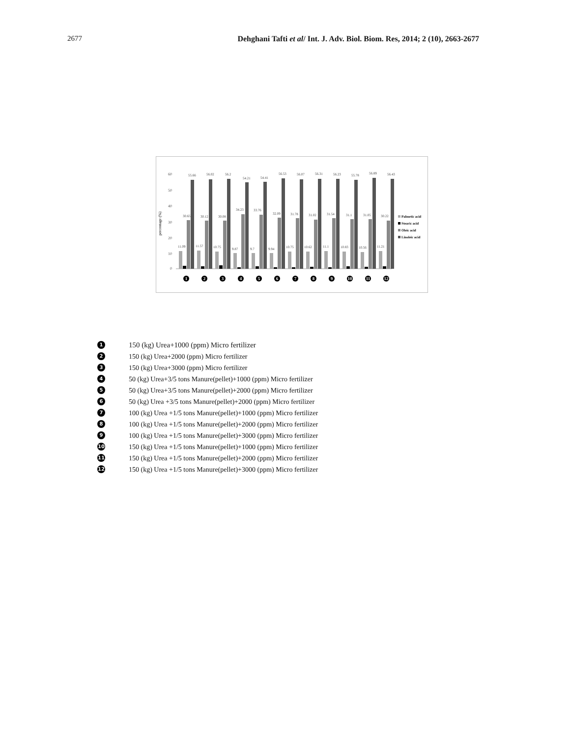2677 Dehghani Tafti et al/ Int. J. Adv. Biol. Biom. Res, 2014; 2 (10), 2663-2677
percentage (%)
60
50
40
30
20
10
0
55.66
56.02
56.2
54.21
54.41
56.53
56.07
56.31
56.23
55.78
56.89
56.43
11.09
11.57
10.75
9.87
9.7
9.94
10.75
10.62
11.1
10.83
10.56
11.21
30.65
30.12
30.08
34.23
33.76
32.09
31.78
31.02
31.54
31.1
31.05
30.22
Palmetic acid
Stearic acid
Oleic acid
Linoleic acid
1
2
3
4
5
6
7
8
9
10
11
12
1 150 (kg) Urea+1000 (ppm) Micro fertilizer
2 150 (kg) Urea+2000 (ppm) Micro fertilizer
3 150 (kg) Urea+3000 (ppm) Micro fertilizer
4 50 (kg) Urea+3/5 tons Manure(pellet)+1000 (ppm) Micro fertilizer
5 50 (kg) Urea+3/5 tons Manure(pellet)+2000 (ppm) Micro fertilizer
6 50 (kg) Urea +3/5 tons Manure(pellet)+2000 (ppm) Micro fertilizer
7 100 (kg) Urea +1/5 tons Manure(pellet)+1000 (ppm) Micro fertilizer
8 100 (kg) Urea +1/5 tons Manure(pellet)+2000 (ppm) Micro fertilizer
9 100 (kg) Urea +1/5 tons Manure(pellet)+3000 (ppm) Micro fertilizer
10 150 (kg) Urea +1/5 tons Manure(pellet)+1000 (ppm) Micro fertilizer
11 150 (kg) Urea +1/5 tons Manure(pellet)+2000 (ppm) Micro fertilizer
12 150 (kg) Urea +1/5 tons Manure(pellet)+3000 (ppm) Micro fertilizer